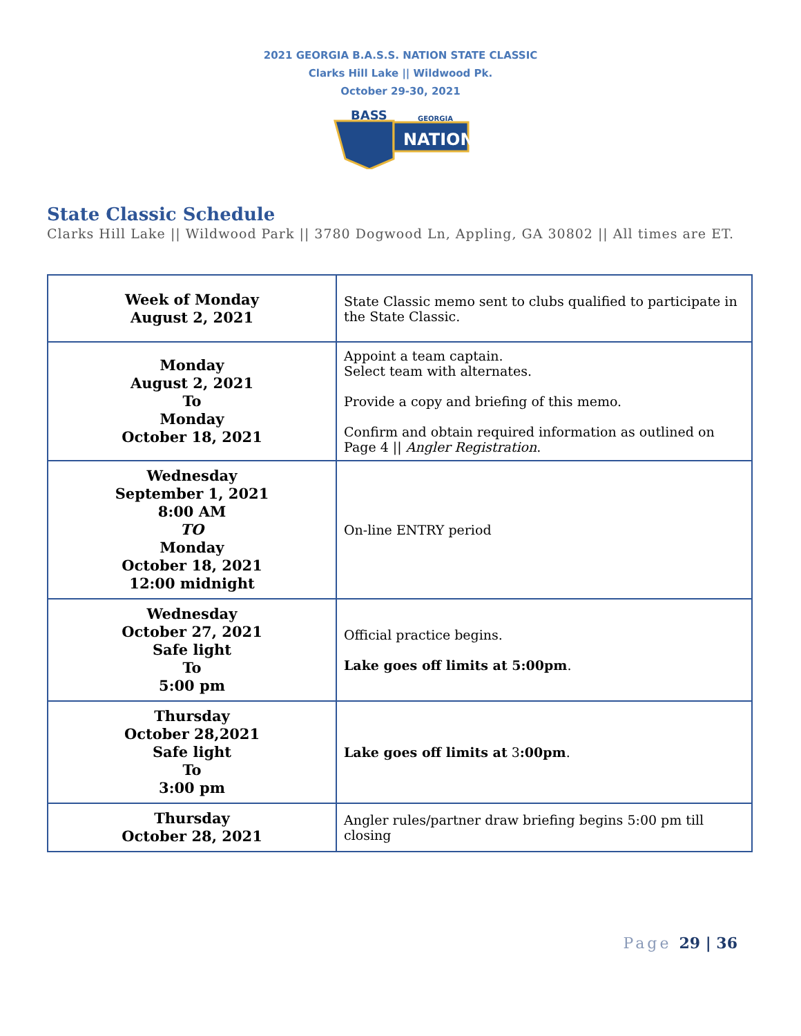2021 GEORGIA B.A.S.S. NATION STATE CLASSIC
Clarks Hill Lake || Wildwood Pk.
October 29-30, 2021
BASS
GEORGIA
NATION
State Classic Schedule
Clarks Hill Lake || Wildwood Park || 3780 Dogwood Ln, Appling, GA 30802 || All times are ET.
| Week of Monday August 2, 2021 | State Classic memo sent to clubs qualified to participate in the State Classic. |
| Monday August 2, 2021 To Monday October 18, 2021 | Appoint a team captain. Select team with alternates. Provide a copy and briefing of this memo. Confirm and obtain required information as outlined on Page 4 // Angler Registration . |
| Wednesday September 1, 2021 8:00 AM TO Monday October 18, 2021 12:00 midnight | On-line ENTRY period |
| Wednesday October 27, 2021 Safe light To 5:00 pm | Official practice begins. Lake goes off limits at 5:00pm . |
| Thursday October 28,2021 Safe light To 3:00 pm | Lake goes off limits at 3 :00pm . |
| Thursday October 28, 2021 | Angler rules/partner draw briefing begins 5:00 pm till closing |
Page 29 | 36